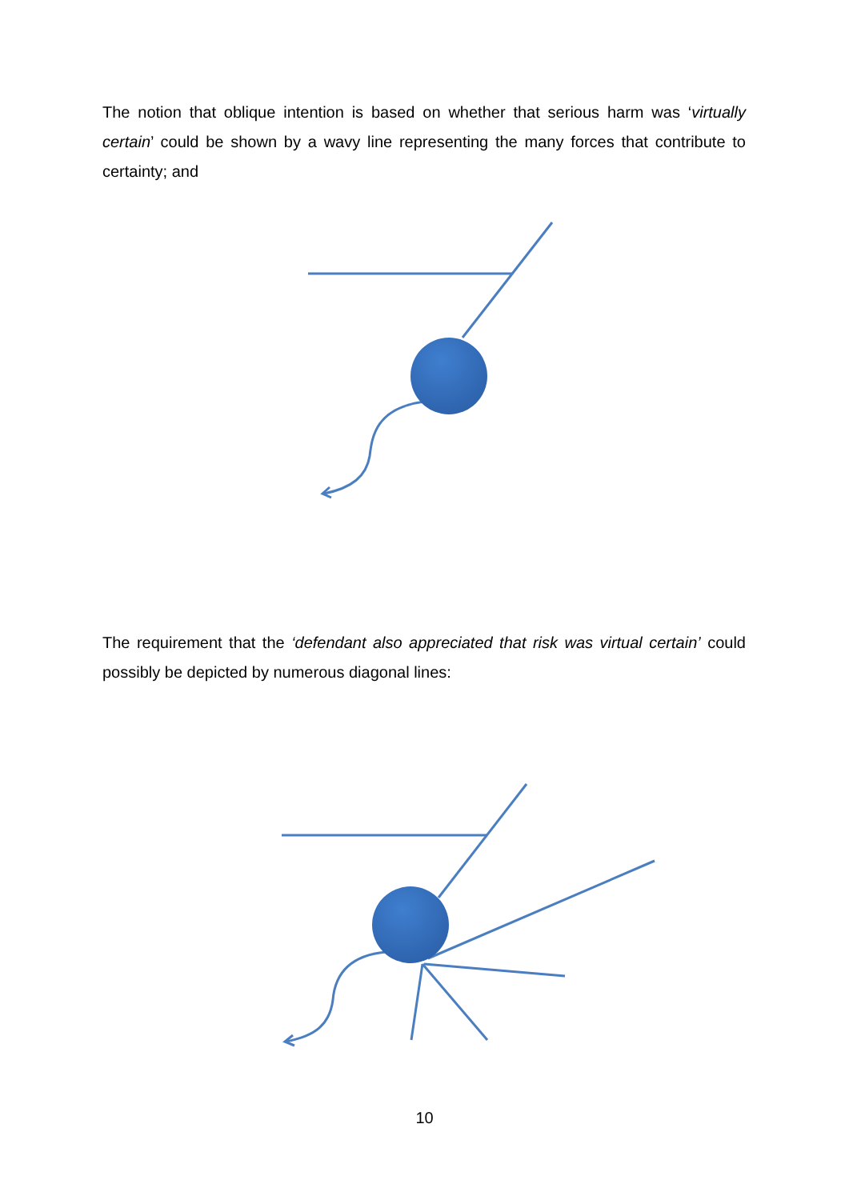The notion that oblique intention is based on whether that serious harm was ‘virtually certain’ could be shown by a wavy line representing the many forces that contribute to certainty; and
The requirement that the ‘defendant also appreciated that risk was virtual certain’ could possibly be depicted by numerous diagonal lines:
10